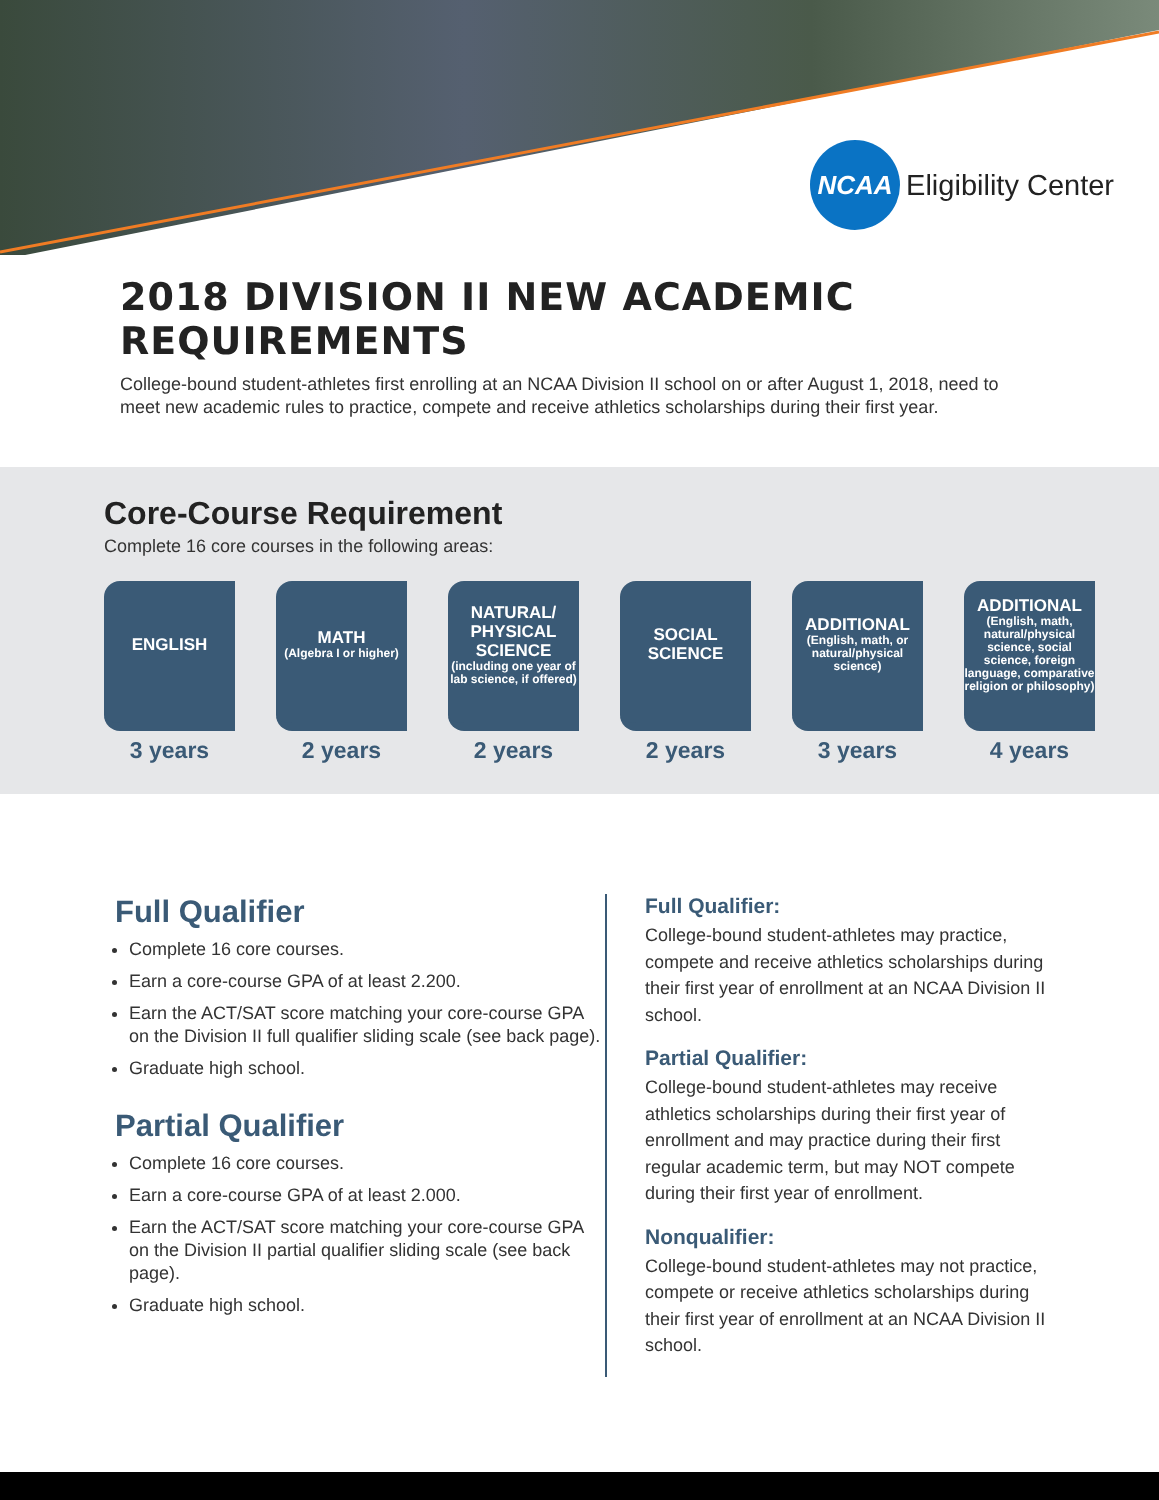NCAA
Eligibility Center
2018 DIVISION II NEW ACADEMIC REQUIREMENTS
College-bound student-athletes first enrolling at an NCAA Division II school on or after August 1, 2018, need to meet new academic rules to practice, compete and receive athletics scholarships during their first year.
Core-Course Requirement
Complete 16 core courses in the following areas:
ENGLISH
3 years
MATH
(Algebra I or higher)
2 years
NATURAL/ PHYSICAL SCIENCE
(including one year of lab science, if offered)
2 years
SOCIAL SCIENCE
2 years
ADDITIONAL
(English, math, or natural/physical science)
3 years
ADDITIONAL
(English, math, natural/physical science, social science, foreign language, comparative religion or philosophy)
4 years
Full Qualifier
Complete 16 core courses.
Earn a core-course GPA of at least 2.200.
Earn the ACT/SAT score matching your core-course GPA on the Division II full qualifier sliding scale (see back page).
Graduate high school.
Partial Qualifier
Complete 16 core courses.
Earn a core-course GPA of at least 2.000.
Earn the ACT/SAT score matching your core-course GPA on the Division II partial qualifier sliding scale (see back page).
Graduate high school.
Full Qualifier:
College-bound student-athletes may practice, compete and receive athletics scholarships during their first year of enrollment at an NCAA Division II school.
Partial Qualifier:
College-bound student-athletes may receive athletics scholarships during their first year of enrollment and may practice during their first regular academic term, but may NOT compete during their first year of enrollment.
Nonqualifier:
College-bound student-athletes may not practice, compete or receive athletics scholarships during their first year of enrollment at an NCAA Division II school.